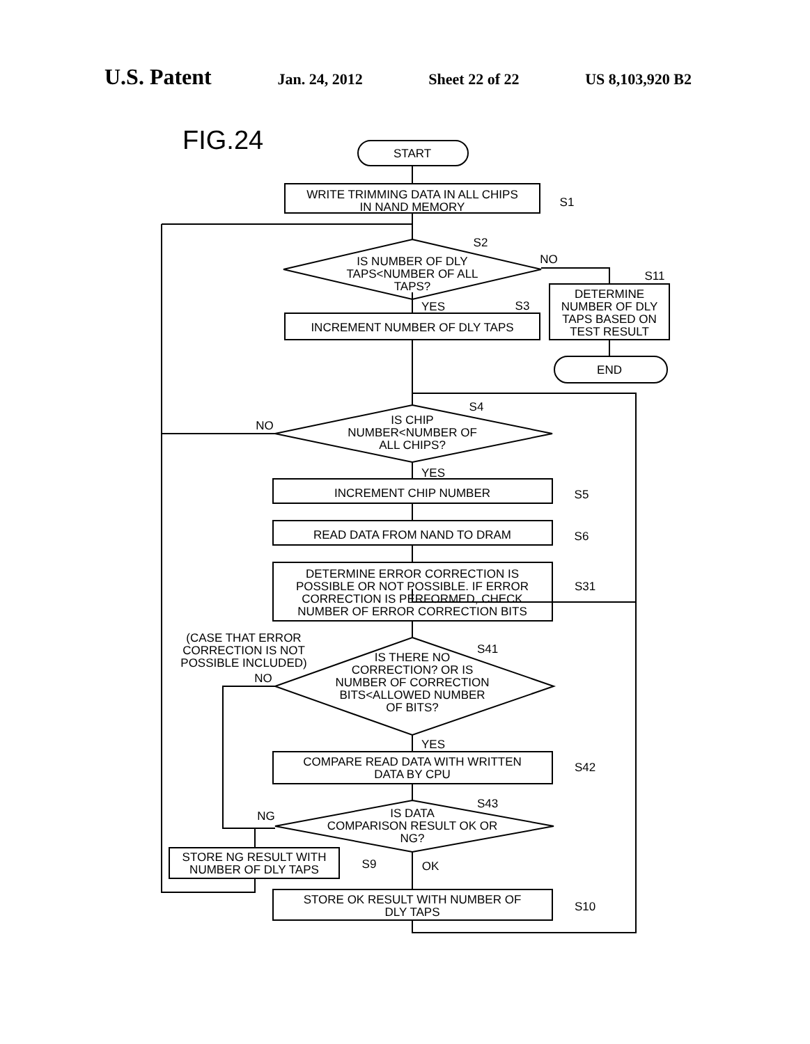U.S. Patent Jan. 24, 2012 Sheet 22 of 22 US 8,103,920 B2
FIG.24
START
WRITE TRIMMING DATA IN ALL CHIPS
IN NAND MEMORY
S1
S2
IS NUMBER OF DLY
TAPS<NUMBER OF ALL
TAPS?
NO
S11
DETERMINE
NUMBER OF DLY
TAPS BASED ON
TEST RESULT
END
YES
S3
INCREMENT NUMBER OF DLY TAPS
S4
IS CHIP
NUMBER<NUMBER OF
ALL CHIPS?
NO
YES
INCREMENT CHIP NUMBER
S5
READ DATA FROM NAND TO DRAM
S6
DETERMINE ERROR CORRECTION IS
POSSIBLE OR NOT POSSIBLE. IF ERROR
CORRECTION IS PERFORMED, CHECK
NUMBER OF ERROR CORRECTION BITS
S31
(CASE THAT ERROR
CORRECTION IS NOT
POSSIBLE INCLUDED)
NO
S41
IS THERE NO
CORRECTION? OR IS
NUMBER OF CORRECTION
BITS<ALLOWED NUMBER
OF BITS?
YES
COMPARE READ DATA WITH WRITTEN
DATA BY CPU
S42
S43
IS DATA
COMPARISON RESULT OK OR
NG?
NG
OK
STORE NG RESULT WITH
NUMBER OF DLY TAPS
S9
STORE OK RESULT WITH NUMBER OF
DLY TAPS
S10